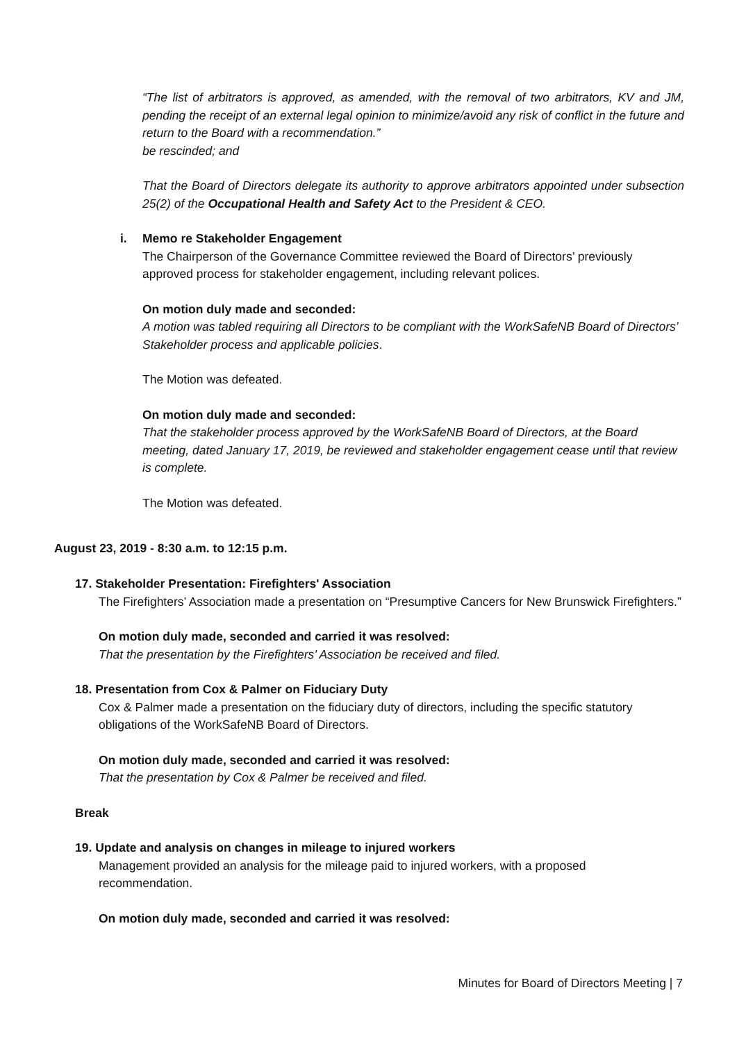“The list of arbitrators is approved, as amended, with the removal of two arbitrators, KV and JM, pending the receipt of an external legal opinion to minimize/avoid any risk of conflict in the future and return to the Board with a recommendation.”
be rescinded; and
That the Board of Directors delegate its authority to approve arbitrators appointed under subsection 25(2) of the Occupational Health and Safety Act to the President & CEO.
i. Memo re Stakeholder Engagement
The Chairperson of the Governance Committee reviewed the Board of Directors’ previously approved process for stakeholder engagement, including relevant polices.
On motion duly made and seconded:
A motion was tabled requiring all Directors to be compliant with the WorkSafeNB Board of Directors’ Stakeholder process and applicable policies.
The Motion was defeated.
On motion duly made and seconded:
That the stakeholder process approved by the WorkSafeNB Board of Directors, at the Board meeting, dated January 17, 2019, be reviewed and stakeholder engagement cease until that review is complete.
The Motion was defeated.
August 23, 2019 - 8:30 a.m. to 12:15 p.m.
17. Stakeholder Presentation: Firefighters' Association
The Firefighters’ Association made a presentation on “Presumptive Cancers for New Brunswick Firefighters.”
On motion duly made, seconded and carried it was resolved:
That the presentation by the Firefighters’ Association be received and filed.
18. Presentation from Cox & Palmer on Fiduciary Duty
Cox & Palmer made a presentation on the fiduciary duty of directors, including the specific statutory obligations of the WorkSafeNB Board of Directors.
On motion duly made, seconded and carried it was resolved:
That the presentation by Cox & Palmer be received and filed.
Break
19. Update and analysis on changes in mileage to injured workers
Management provided an analysis for the mileage paid to injured workers, with a proposed recommendation.
On motion duly made, seconded and carried it was resolved:
Minutes for Board of Directors Meeting | 7